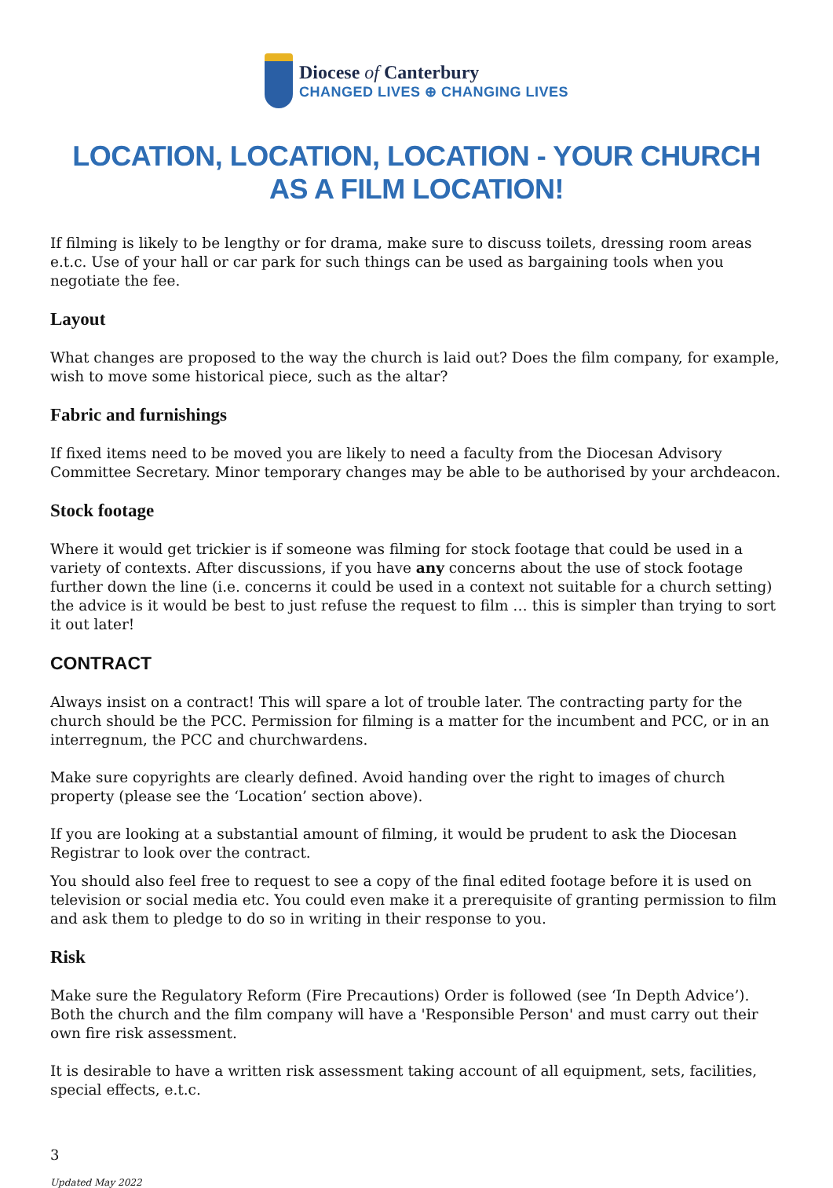Diocese of Canterbury
CHANGED LIVES ⊕ CHANGING LIVES
LOCATION, LOCATION, LOCATION - YOUR CHURCH AS A FILM LOCATION!
If filming is likely to be lengthy or for drama, make sure to discuss toilets, dressing room areas e.t.c. Use of your hall or car park for such things can be used as bargaining tools when you negotiate the fee.
Layout
What changes are proposed to the way the church is laid out? Does the film company, for example, wish to move some historical piece, such as the altar?
Fabric and furnishings
If fixed items need to be moved you are likely to need a faculty from the Diocesan Advisory Committee Secretary. Minor temporary changes may be able to be authorised by your archdeacon.
Stock footage
Where it would get trickier is if someone was filming for stock footage that could be used in a variety of contexts. After discussions, if you have any concerns about the use of stock footage further down the line (i.e. concerns it could be used in a context not suitable for a church setting) the advice is it would be best to just refuse the request to film … this is simpler than trying to sort it out later!
CONTRACT
Always insist on a contract! This will spare a lot of trouble later. The contracting party for the church should be the PCC. Permission for filming is a matter for the incumbent and PCC, or in an interregnum, the PCC and churchwardens.
Make sure copyrights are clearly defined. Avoid handing over the right to images of church property (please see the ‘Location’ section above).
If you are looking at a substantial amount of filming, it would be prudent to ask the Diocesan Registrar to look over the contract.
You should also feel free to request to see a copy of the final edited footage before it is used on television or social media etc. You could even make it a prerequisite of granting permission to film and ask them to pledge to do so in writing in their response to you.
Risk
Make sure the Regulatory Reform (Fire Precautions) Order is followed (see ‘In Depth Advice’). Both the church and the film company will have a 'Responsible Person' and must carry out their own fire risk assessment.
It is desirable to have a written risk assessment taking account of all equipment, sets, facilities, special effects, e.t.c.
3
Updated May 2022